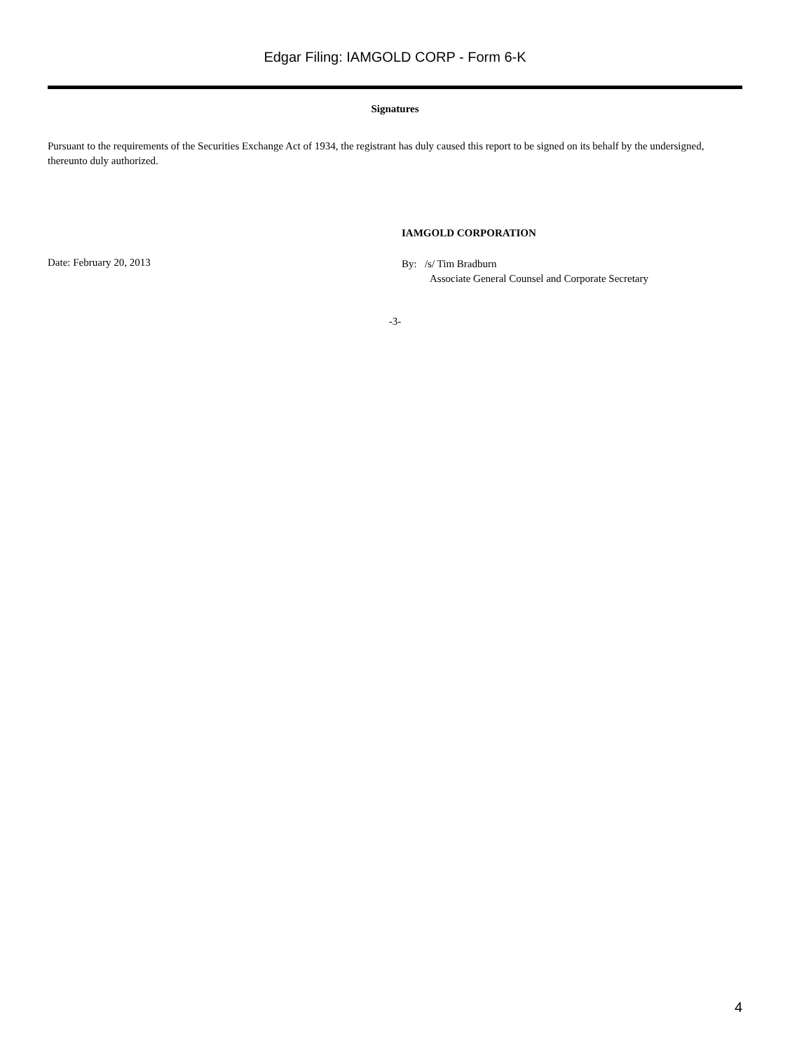Edgar Filing: IAMGOLD CORP - Form 6-K
Signatures
Pursuant to the requirements of the Securities Exchange Act of 1934, the registrant has duly caused this report to be signed on its behalf by the undersigned, thereunto duly authorized.
Date: February 20, 2013
IAMGOLD CORPORATION
By: /s/ Tim Bradburn
Associate General Counsel and Corporate Secretary
-3-
4